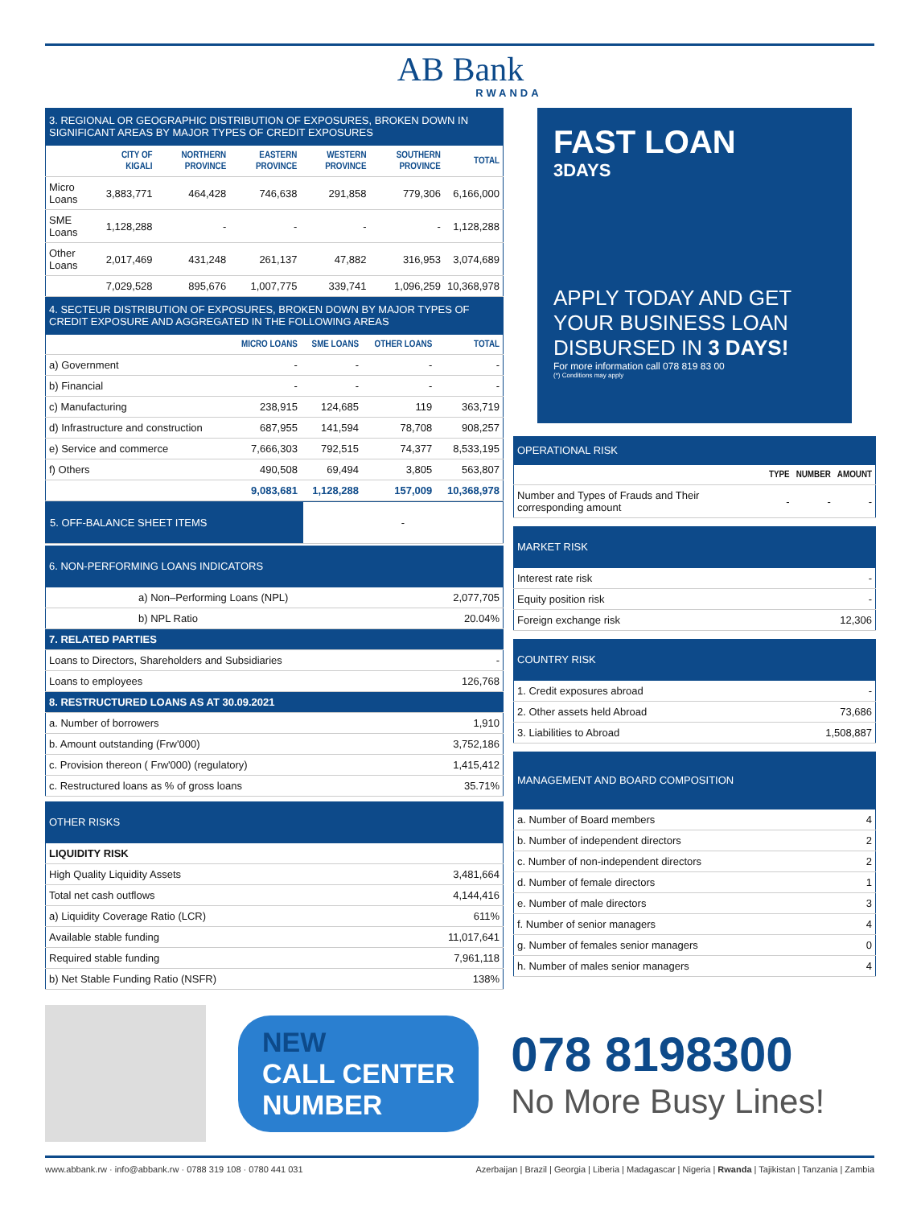AB Bank
RWANDA
3. REGIONAL OR GEOGRAPHIC DISTRIBUTION OF EXPOSURES, BROKEN DOWN IN SIGNIFICANT AREAS BY MAJOR TYPES OF CREDIT EXPOSURES
| | CITY OF KIGALI | NORTHERN PROVINCE | EASTERN PROVINCE | WESTERN PROVINCE | SOUTHERN PROVINCE | TOTAL |
| --- | --- | --- | --- | --- | --- | --- |
| Micro Loans | 3,883,771 | 464,428 | 746,638 | 291,858 | 779,306 | 6,166,000 |
| SME Loans | 1,128,288 | - | - | - | - | 1,128,288 |
| Other Loans | 2,017,469 | 431,248 | 261,137 | 47,882 | 316,953 | 3,074,689 |
| | 7,029,528 | 895,676 | 1,007,775 | 339,741 | 1,096,259 | 10,368,978 |
4. SECTEUR DISTRIBUTION OF EXPOSURES, BROKEN DOWN BY MAJOR TYPES OF CREDIT EXPOSURE AND AGGREGATED IN THE FOLLOWING AREAS
| | MICRO LOANS | SME LOANS | OTHER LOANS | TOTAL |
| --- | --- | --- | --- | --- |
| a) Government | - | - | - | - |
| b) Financial | - | - | - | - |
| c) Manufacturing | 238,915 | 124,685 | 119 | 363,719 |
| d) Infrastructure and construction | 687,955 | 141,594 | 78,708 | 908,257 |
| e) Service and commerce | 7,666,303 | 792,515 | 74,377 | 8,533,195 |
| f) Others | 490,508 | 69,494 | 3,805 | 563,807 |
| | 9,083,681 | 1,128,288 | 157,009 | 10,368,978 |
| 5. OFF-BALANCE SHEET ITEMS | - |
6. NON-PERFORMING LOANS INDICATORS
| a) Non–Performing Loans (NPL) | 2,077,705 |
| b) NPL Ratio | 20.04% |
| 7. RELATED PARTIES | |
| Loans to Directors, Shareholders and Subsidiaries | - |
| Loans to employees | 126,768 |
| 8. RESTRUCTURED LOANS AS AT 30.09.2021 | |
| a. Number of borrowers | 1,910 |
| b. Amount outstanding (Frw'000) | 3,752,186 |
| c. Provision thereon ( Frw'000) (regulatory) | 1,415,412 |
| c. Restructured loans as % of gross loans | 35.71% |
OTHER RISKS
| LIQUIDITY RISK | |
| High Quality Liquidity Assets | 3,481,664 |
| Total net cash outflows | 4,144,416 |
| a) Liquidity Coverage Ratio (LCR) | 611% |
| Available stable funding | 11,017,641 |
| Required stable funding | 7,961,118 |
| b) Net Stable Funding Ratio (NSFR) | 138% |
FAST LOAN
3DAYS
APPLY TODAY AND GET YOUR BUSINESS LOAN DISBURSED IN 3 DAYS!
For more information call 078 819 83 00
(*) Conditions may apply
OPERATIONAL RISK
| | TYPE | NUMBER | AMOUNT |
| --- | --- | --- | --- |
| Number and Types of Frauds and Their corresponding amount | - | - | - |
MARKET RISK
| Interest rate risk | - |
| Equity position risk | - |
| Foreign exchange risk | 12,306 |
COUNTRY RISK
| 1. Credit exposures abroad | - |
| 2. Other assets held Abroad | 73,686 |
| 3. Liabilities to Abroad | 1,508,887 |
MANAGEMENT AND BOARD COMPOSITION
| a. Number of Board members | 4 |
| b. Number of independent directors | 2 |
| c. Number of non-independent directors | 2 |
| d. Number of female directors | 1 |
| e. Number of male directors | 3 |
| f. Number of senior managers | 4 |
| g. Number of females senior managers | 0 |
| h. Number of males senior managers | 4 |
NEW
CALL CENTER
NUMBER
078 8198300
No More Busy Lines!
www.abbank.rw · info@abbank.rw · 0788 319 108 · 0780 441 031 Azerbaijan | Brazil | Georgia | Liberia | Madagascar | Nigeria | Rwanda | Tajikistan | Tanzania | Zambia